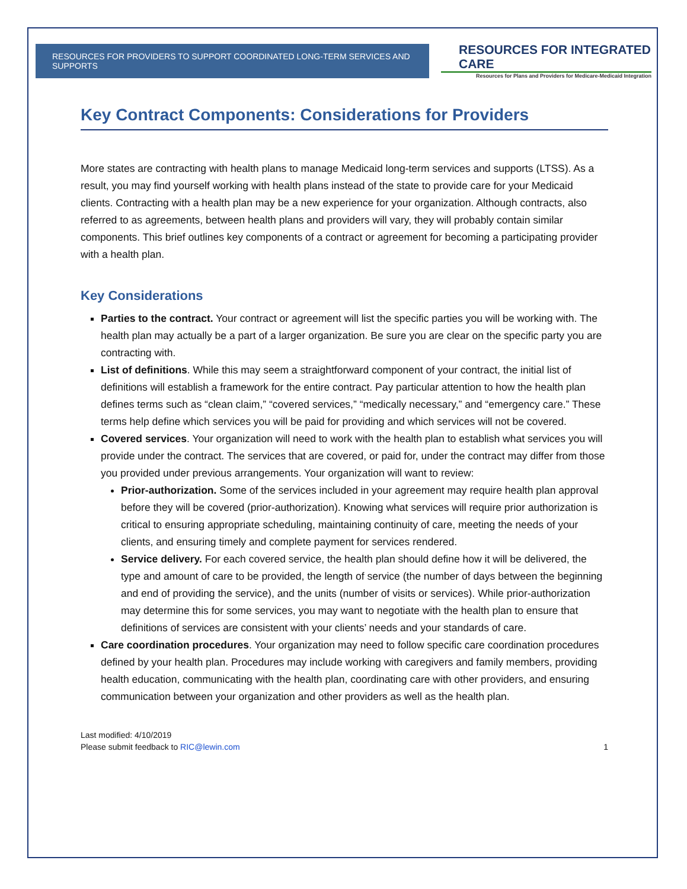RESOURCES FOR PROVIDERS TO SUPPORT COORDINATED LONG-TERM SERVICES AND SUPPORTS
RESOURCES FOR INTEGRATED CARE
Resources for Plans and Providers for Medicare-Medicaid Integration
Key Contract Components: Considerations for Providers
More states are contracting with health plans to manage Medicaid long-term services and supports (LTSS). As a result, you may find yourself working with health plans instead of the state to provide care for your Medicaid clients. Contracting with a health plan may be a new experience for your organization. Although contracts, also referred to as agreements, between health plans and providers will vary, they will probably contain similar components. This brief outlines key components of a contract or agreement for becoming a participating provider with a health plan.
Key Considerations
Parties to the contract. Your contract or agreement will list the specific parties you will be working with. The health plan may actually be a part of a larger organization. Be sure you are clear on the specific party you are contracting with.
List of definitions. While this may seem a straightforward component of your contract, the initial list of definitions will establish a framework for the entire contract. Pay particular attention to how the health plan defines terms such as “clean claim,” “covered services,” “medically necessary,” and “emergency care.” These terms help define which services you will be paid for providing and which services will not be covered.
Covered services. Your organization will need to work with the health plan to establish what services you will provide under the contract. The services that are covered, or paid for, under the contract may differ from those you provided under previous arrangements. Your organization will want to review:
Prior-authorization. Some of the services included in your agreement may require health plan approval before they will be covered (prior-authorization). Knowing what services will require prior authorization is critical to ensuring appropriate scheduling, maintaining continuity of care, meeting the needs of your clients, and ensuring timely and complete payment for services rendered.
Service delivery. For each covered service, the health plan should define how it will be delivered, the type and amount of care to be provided, the length of service (the number of days between the beginning and end of providing the service), and the units (number of visits or services). While prior-authorization may determine this for some services, you may want to negotiate with the health plan to ensure that definitions of services are consistent with your clients’ needs and your standards of care.
Care coordination procedures. Your organization may need to follow specific care coordination procedures defined by your health plan. Procedures may include working with caregivers and family members, providing health education, communicating with the health plan, coordinating care with other providers, and ensuring communication between your organization and other providers as well as the health plan.
Last modified: 4/10/2019
Please submit feedback to RIC@lewin.com
1